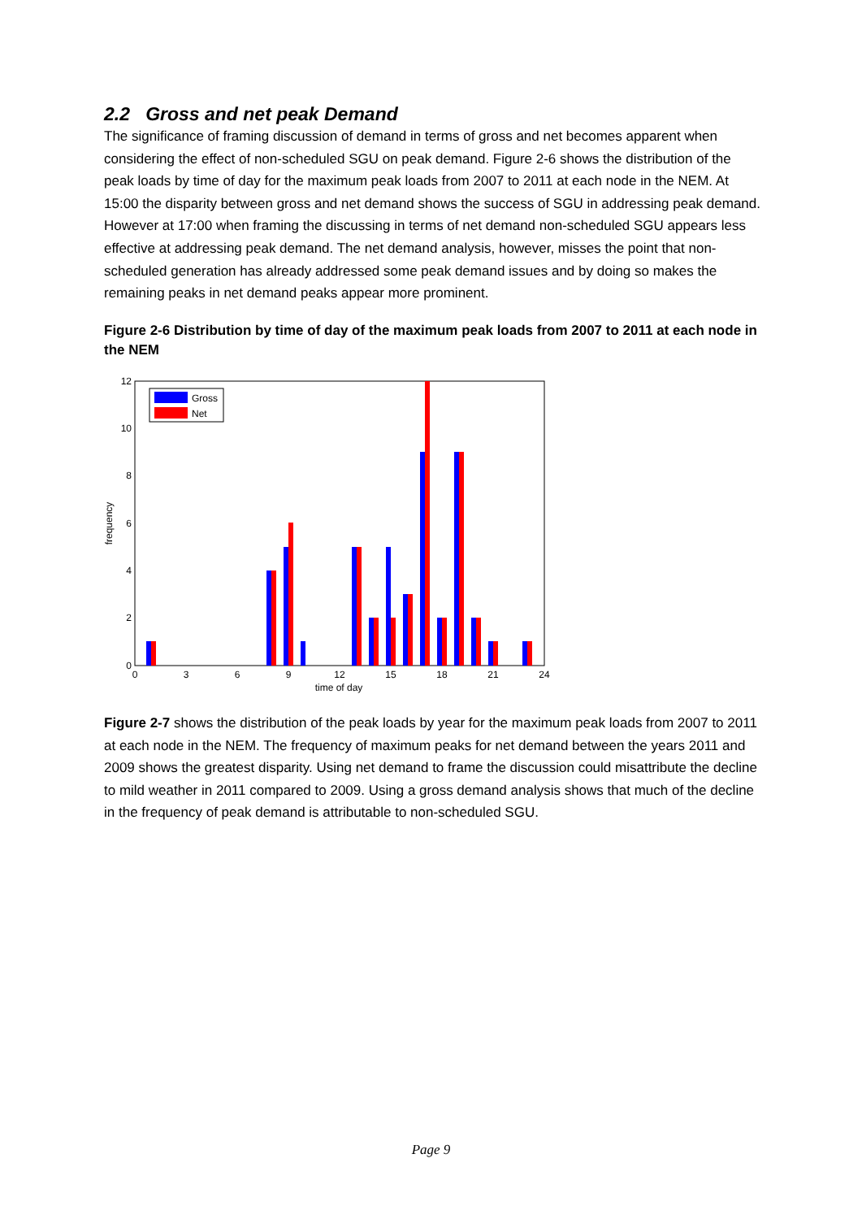2.2 Gross and net peak Demand
The significance of framing discussion of demand in terms of gross and net becomes apparent when considering the effect of non-scheduled SGU on peak demand. Figure 2-6 shows the distribution of the peak loads by time of day for the maximum peak loads from 2007 to 2011 at each node in the NEM. At 15:00 the disparity between gross and net demand shows the success of SGU in addressing peak demand. However at 17:00 when framing the discussing in terms of net demand non-scheduled SGU appears less effective at addressing peak demand. The net demand analysis, however, misses the point that non-scheduled generation has already addressed some peak demand issues and by doing so makes the remaining peaks in net demand peaks appear more prominent.
Figure 2-6 Distribution by time of day of the maximum peak loads from 2007 to 2011 at each node in the NEM
0
2
4
6
8
10
12
0
3
6
9
12
15
18
21
24
time of day
frequency
Gross
Net
Figure 2-7 shows the distribution of the peak loads by year for the maximum peak loads from 2007 to 2011 at each node in the NEM. The frequency of maximum peaks for net demand between the years 2011 and 2009 shows the greatest disparity. Using net demand to frame the discussion could misattribute the decline to mild weather in 2011 compared to 2009. Using a gross demand analysis shows that much of the decline in the frequency of peak demand is attributable to non-scheduled SGU.
Page 9